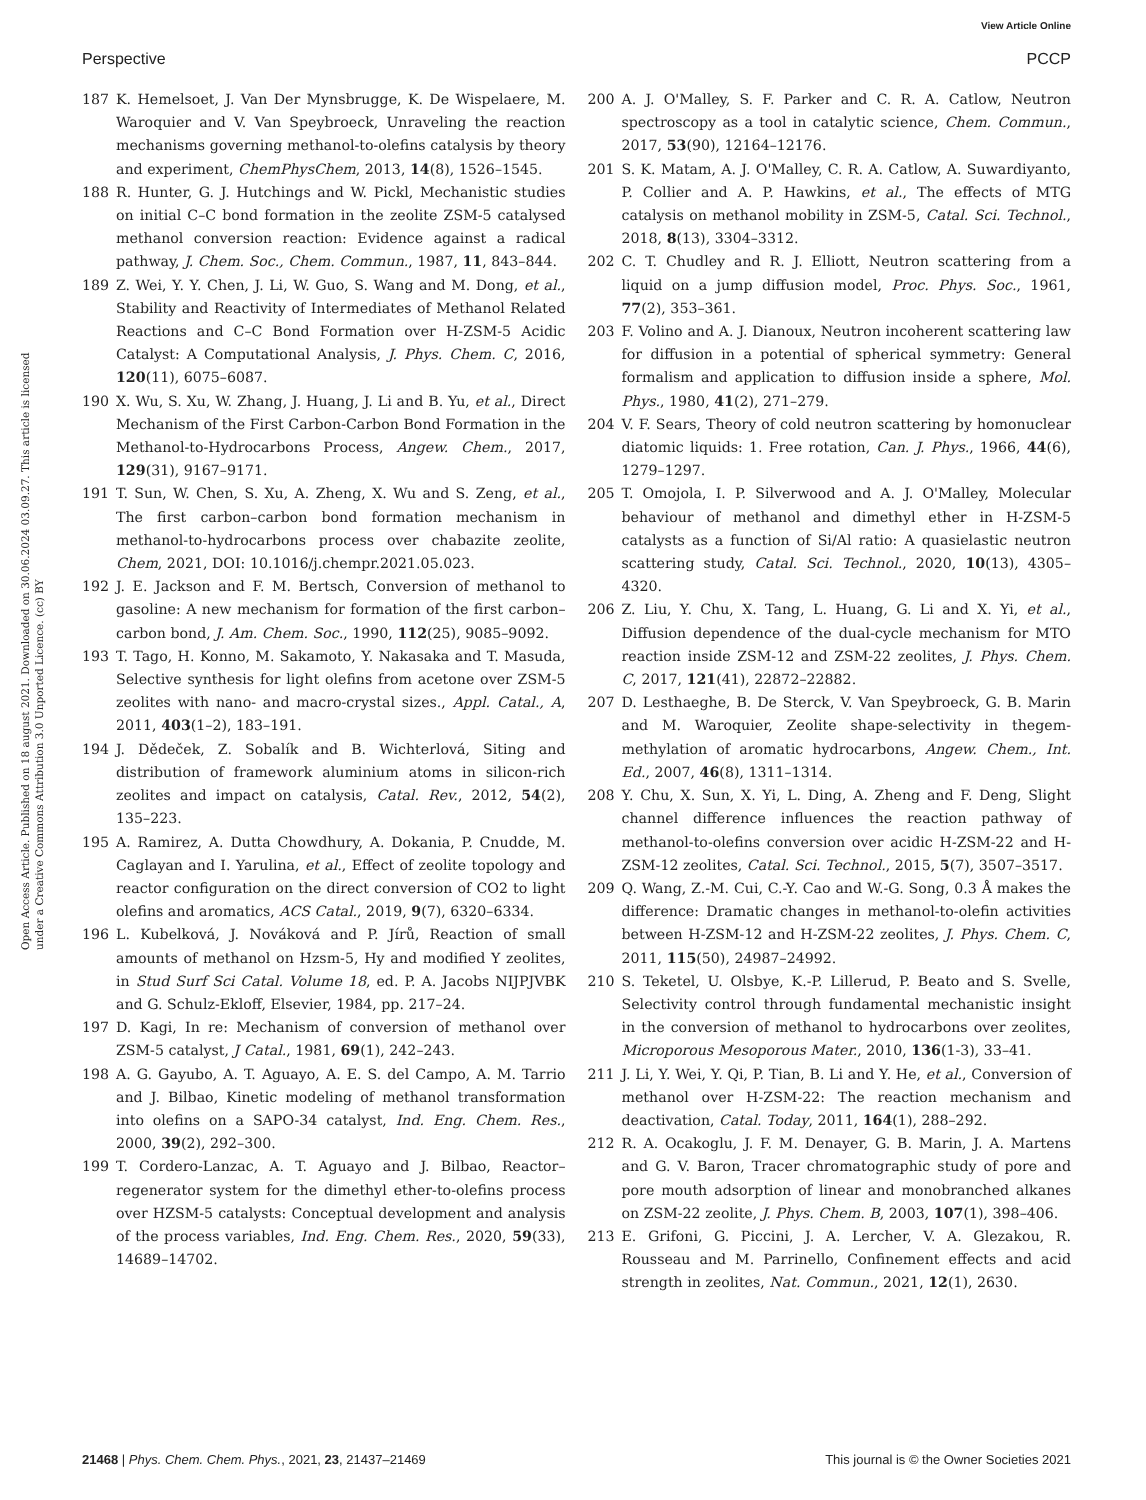View Article Online
Perspective PCCP
Open Access Article. Published on 18 august 2021. Downloaded on 30.06.2024 03.09.27. This article is licensed under a Creative Commons Attribution 3.0 Unported Licence. (cc) BY
187 K. Hemelsoet, J. Van Der Mynsbrugge, K. De Wispelaere, M. Waroquier and V. Van Speybroeck, Unraveling the reaction mechanisms governing methanol-to-olefins catalysis by theory and experiment, ChemPhysChem, 2013, 14(8), 1526–1545.
188 R. Hunter, G. J. Hutchings and W. Pickl, Mechanistic studies on initial C–C bond formation in the zeolite ZSM-5 catalysed methanol conversion reaction: Evidence against a radical pathway, J. Chem. Soc., Chem. Commun., 1987, 11, 843–844.
189 Z. Wei, Y. Y. Chen, J. Li, W. Guo, S. Wang and M. Dong, et al., Stability and Reactivity of Intermediates of Methanol Related Reactions and C–C Bond Formation over H-ZSM-5 Acidic Catalyst: A Computational Analysis, J. Phys. Chem. C, 2016, 120(11), 6075–6087.
190 X. Wu, S. Xu, W. Zhang, J. Huang, J. Li and B. Yu, et al., Direct Mechanism of the First Carbon-Carbon Bond Formation in the Methanol-to-Hydrocarbons Process, Angew. Chem., 2017, 129(31), 9167–9171.
191 T. Sun, W. Chen, S. Xu, A. Zheng, X. Wu and S. Zeng, et al., The first carbon–carbon bond formation mechanism in methanol-to-hydrocarbons process over chabazite zeolite, Chem, 2021, DOI: 10.1016/j.chempr.2021.05.023.
192 J. E. Jackson and F. M. Bertsch, Conversion of methanol to gasoline: A new mechanism for formation of the first carbon–carbon bond, J. Am. Chem. Soc., 1990, 112(25), 9085–9092.
193 T. Tago, H. Konno, M. Sakamoto, Y. Nakasaka and T. Masuda, Selective synthesis for light olefins from acetone over ZSM-5 zeolites with nano- and macro-crystal sizes., Appl. Catal., A, 2011, 403(1–2), 183–191.
194 J. Dědeček, Z. Sobalík and B. Wichterlová, Siting and distribution of framework aluminium atoms in silicon-rich zeolites and impact on catalysis, Catal. Rev., 2012, 54(2), 135–223.
195 A. Ramirez, A. Dutta Chowdhury, A. Dokania, P. Cnudde, M. Caglayan and I. Yarulina, et al., Effect of zeolite topology and reactor configuration on the direct conversion of CO2 to light olefins and aromatics, ACS Catal., 2019, 9(7), 6320–6334.
196 L. Kubelková, J. Nováková and P. Jírů, Reaction of small amounts of methanol on Hzsm-5, Hy and modified Y zeolites, in Stud Surf Sci Catal. Volume 18, ed. P. A. Jacobs NIJPJVBK and G. Schulz-Ekloff, Elsevier, 1984, pp. 217–24.
197 D. Kagi, In re: Mechanism of conversion of methanol over ZSM-5 catalyst, J Catal., 1981, 69(1), 242–243.
198 A. G. Gayubo, A. T. Aguayo, A. E. S. del Campo, A. M. Tarrio and J. Bilbao, Kinetic modeling of methanol transformation into olefins on a SAPO-34 catalyst, Ind. Eng. Chem. Res., 2000, 39(2), 292–300.
199 T. Cordero-Lanzac, A. T. Aguayo and J. Bilbao, Reactor–regenerator system for the dimethyl ether-to-olefins process over HZSM-5 catalysts: Conceptual development and analysis of the process variables, Ind. Eng. Chem. Res., 2020, 59(33), 14689–14702.
200 A. J. O'Malley, S. F. Parker and C. R. A. Catlow, Neutron spectroscopy as a tool in catalytic science, Chem. Commun., 2017, 53(90), 12164–12176.
201 S. K. Matam, A. J. O'Malley, C. R. A. Catlow, A. Suwardiyanto, P. Collier and A. P. Hawkins, et al., The effects of MTG catalysis on methanol mobility in ZSM-5, Catal. Sci. Technol., 2018, 8(13), 3304–3312.
202 C. T. Chudley and R. J. Elliott, Neutron scattering from a liquid on a jump diffusion model, Proc. Phys. Soc., 1961, 77(2), 353–361.
203 F. Volino and A. J. Dianoux, Neutron incoherent scattering law for diffusion in a potential of spherical symmetry: General formalism and application to diffusion inside a sphere, Mol. Phys., 1980, 41(2), 271–279.
204 V. F. Sears, Theory of cold neutron scattering by homonuclear diatomic liquids: 1. Free rotation, Can. J. Phys., 1966, 44(6), 1279–1297.
205 T. Omojola, I. P. Silverwood and A. J. O'Malley, Molecular behaviour of methanol and dimethyl ether in H-ZSM-5 catalysts as a function of Si/Al ratio: A quasielastic neutron scattering study, Catal. Sci. Technol., 2020, 10(13), 4305–4320.
206 Z. Liu, Y. Chu, X. Tang, L. Huang, G. Li and X. Yi, et al., Diffusion dependence of the dual-cycle mechanism for MTO reaction inside ZSM-12 and ZSM-22 zeolites, J. Phys. Chem. C, 2017, 121(41), 22872–22882.
207 D. Lesthaeghe, B. De Sterck, V. Van Speybroeck, G. B. Marin and M. Waroquier, Zeolite shape-selectivity in thegem-methylation of aromatic hydrocarbons, Angew. Chem., Int. Ed., 2007, 46(8), 1311–1314.
208 Y. Chu, X. Sun, X. Yi, L. Ding, A. Zheng and F. Deng, Slight channel difference influences the reaction pathway of methanol-to-olefins conversion over acidic H-ZSM-22 and H-ZSM-12 zeolites, Catal. Sci. Technol., 2015, 5(7), 3507–3517.
209 Q. Wang, Z.-M. Cui, C.-Y. Cao and W.-G. Song, 0.3 Å makes the difference: Dramatic changes in methanol-to-olefin activities between H-ZSM-12 and H-ZSM-22 zeolites, J. Phys. Chem. C, 2011, 115(50), 24987–24992.
210 S. Teketel, U. Olsbye, K.-P. Lillerud, P. Beato and S. Svelle, Selectivity control through fundamental mechanistic insight in the conversion of methanol to hydrocarbons over zeolites, Microporous Mesoporous Mater., 2010, 136(1-3), 33–41.
211 J. Li, Y. Wei, Y. Qi, P. Tian, B. Li and Y. He, et al., Conversion of methanol over H-ZSM-22: The reaction mechanism and deactivation, Catal. Today, 2011, 164(1), 288–292.
212 R. A. Ocakoglu, J. F. M. Denayer, G. B. Marin, J. A. Martens and G. V. Baron, Tracer chromatographic study of pore and pore mouth adsorption of linear and monobranched alkanes on ZSM-22 zeolite, J. Phys. Chem. B, 2003, 107(1), 398–406.
213 E. Grifoni, G. Piccini, J. A. Lercher, V. A. Glezakou, R. Rousseau and M. Parrinello, Confinement effects and acid strength in zeolites, Nat. Commun., 2021, 12(1), 2630.
21468 | Phys. Chem. Chem. Phys., 2021, 23, 21437–21469 This journal is © the Owner Societies 2021